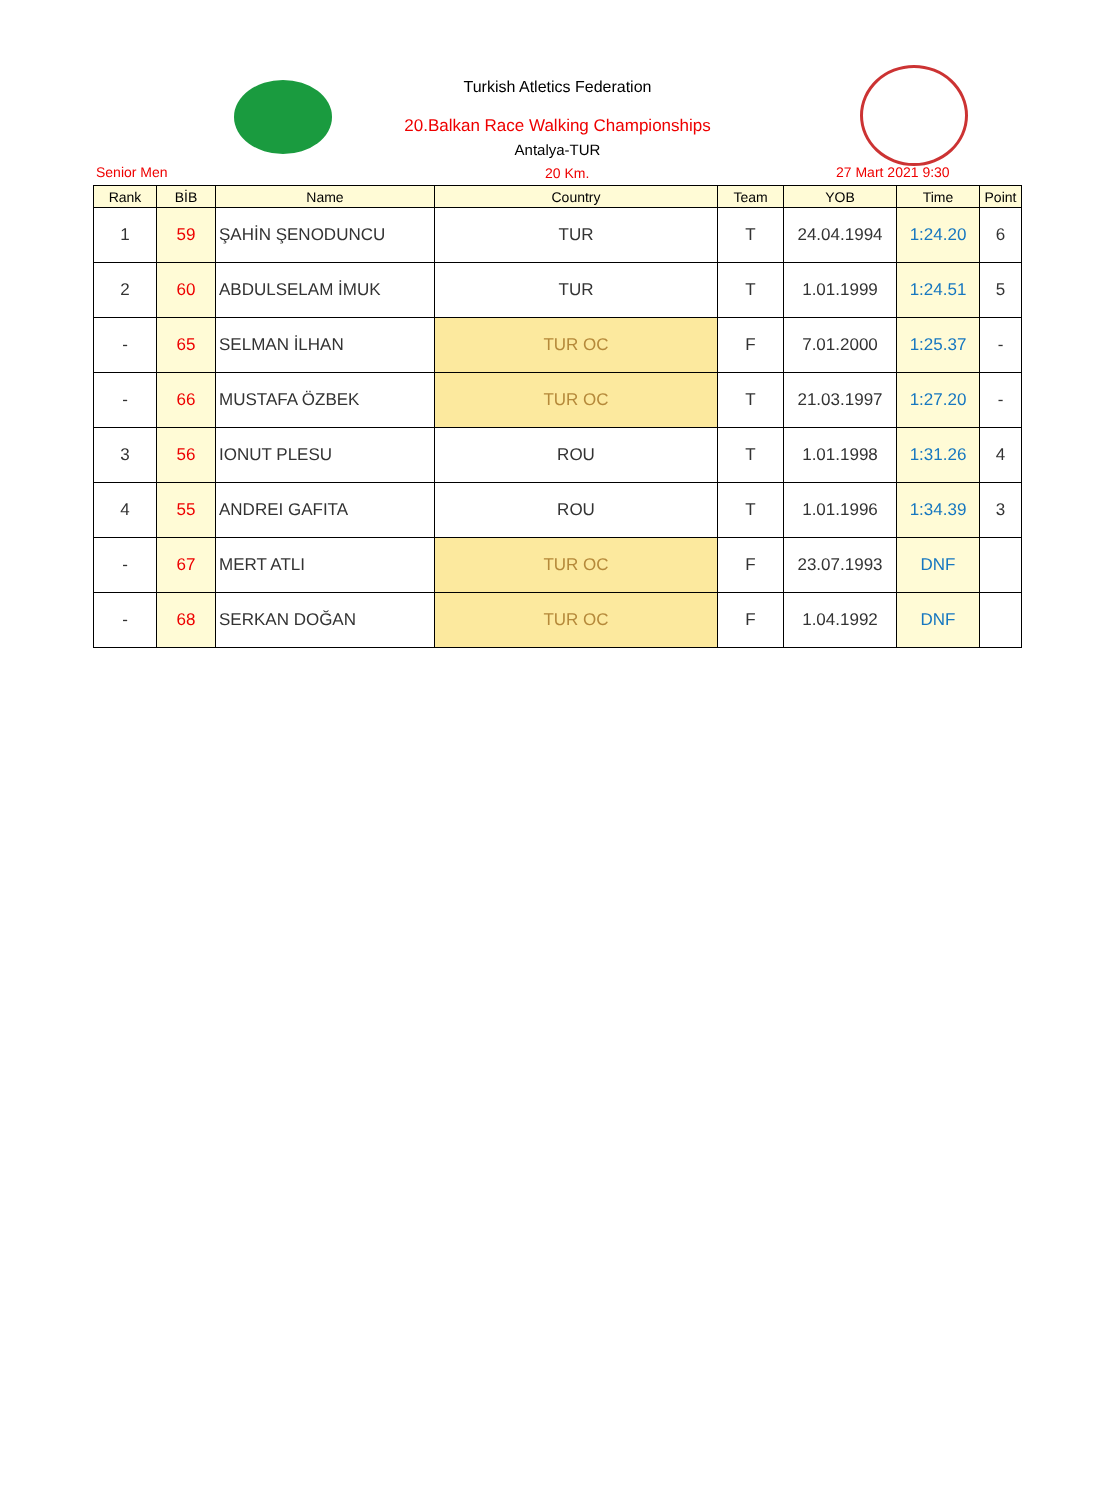Turkish Atletics Federation
20.Balkan Race Walking Championships
Antalya-TUR
Senior Men 20 Km. 27 Mart 2021 9:30
| Rank | BİB | Name | Country | Team | YOB | Time | Point |
| --- | --- | --- | --- | --- | --- | --- | --- |
| 1 | 59 | ŞAHİN ŞENODUNCU | TUR | T | 24.04.1994 | 1:24.20 | 6 |
| 2 | 60 | ABDULSELAM İMUK | TUR | T | 1.01.1999 | 1:24.51 | 5 |
| - | 65 | SELMAN İLHAN | TUR OC | F | 7.01.2000 | 1:25.37 | - |
| - | 66 | MUSTAFA ÖZBEK | TUR OC | T | 21.03.1997 | 1:27.20 | - |
| 3 | 56 | IONUT PLESU | ROU | T | 1.01.1998 | 1:31.26 | 4 |
| 4 | 55 | ANDREI GAFITA | ROU | T | 1.01.1996 | 1:34.39 | 3 |
| - | 67 | MERT ATLI | TUR OC | F | 23.07.1993 | DNF | |
| - | 68 | SERKAN DOĞAN | TUR OC | F | 1.04.1992 | DNF | |